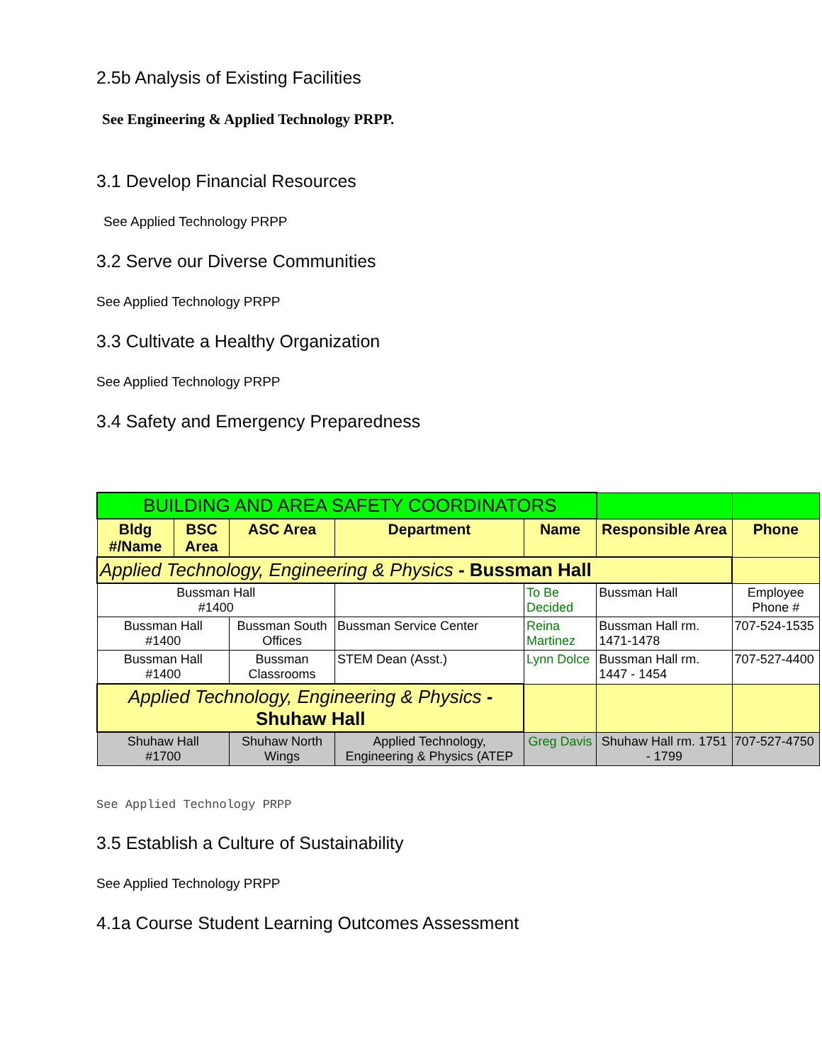2.5b Analysis of Existing Facilities
See Engineering & Applied Technology PRPP.
3.1 Develop Financial Resources
See Applied Technology PRPP
3.2 Serve our Diverse Communities
See Applied Technology PRPP
3.3 Cultivate a Healthy Organization
See Applied Technology PRPP
3.4 Safety and Emergency Preparedness
| BUILDING AND AREA SAFETY COORDINATORS | | | | | | |
| Bldg #/Name | BSC Area | ASC Area | Department | Name | Responsible Area | Phone |
| Applied Technology, Engineering & Physics - Bussman Hall | | | | | | |
| Bussman Hall #1400 | | | | To Be Decided | Bussman Hall | Employee Phone # |
| Bussman Hall #1400 | | Bussman South Offices | Bussman Service Center | Reina Martinez | Bussman Hall rm. 1471-1478 | 707-524-1535 |
| Bussman Hall #1400 | | Bussman Classrooms | STEM Dean (Asst.) | Lynn Dolce | Bussman Hall rm. 1447 - 1454 | 707-527-4400 |
| Applied Technology, Engineering & Physics - Shuhaw Hall | | | | | | |
| Shuhaw Hall #1700 | | Shuhaw North Wings | Applied Technology, Engineering & Physics (ATEP | Greg Davis | Shuhaw Hall rm. 1751 - 1799 | 707-527-4750 |
See Applied Technology PRPP
3.5 Establish a Culture of Sustainability
See Applied Technology PRPP
4.1a Course Student Learning Outcomes Assessment